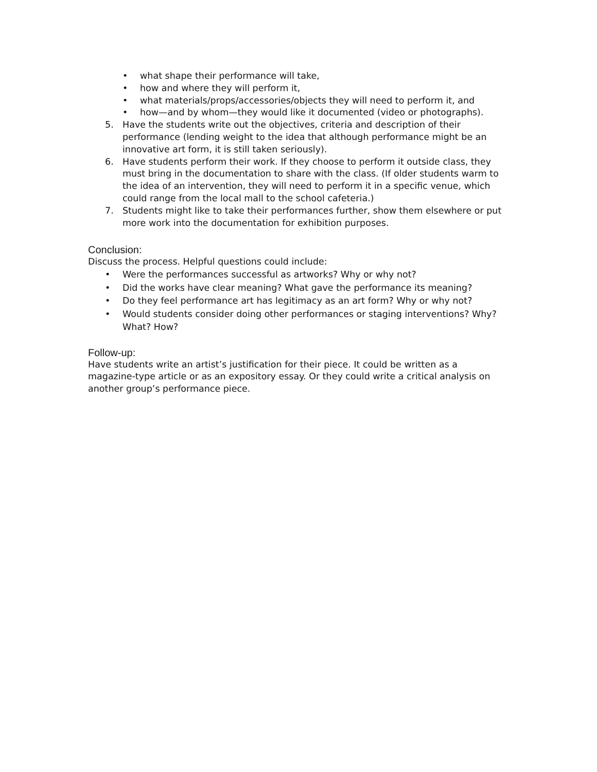• what shape their performance will take,
• how and where they will perform it,
• what materials/props/accessories/objects they will need to perform it, and
• how—and by whom—they would like it documented (video or photographs).
5. Have the students write out the objectives, criteria and description of their performance (lending weight to the idea that although performance might be an innovative art form, it is still taken seriously).
6. Have students perform their work. If they choose to perform it outside class, they must bring in the documentation to share with the class. (If older students warm to the idea of an intervention, they will need to perform it in a specific venue, which could range from the local mall to the school cafeteria.)
7. Students might like to take their performances further, show them elsewhere or put more work into the documentation for exhibition purposes.
Conclusion:
Discuss the process. Helpful questions could include:
• Were the performances successful as artworks? Why or why not?
• Did the works have clear meaning? What gave the performance its meaning?
• Do they feel performance art has legitimacy as an art form? Why or why not?
• Would students consider doing other performances or staging interventions? Why? What? How?
Follow-up:
Have students write an artist’s justification for their piece. It could be written as a magazine-type article or as an expository essay. Or they could write a critical analysis on another group’s performance piece.